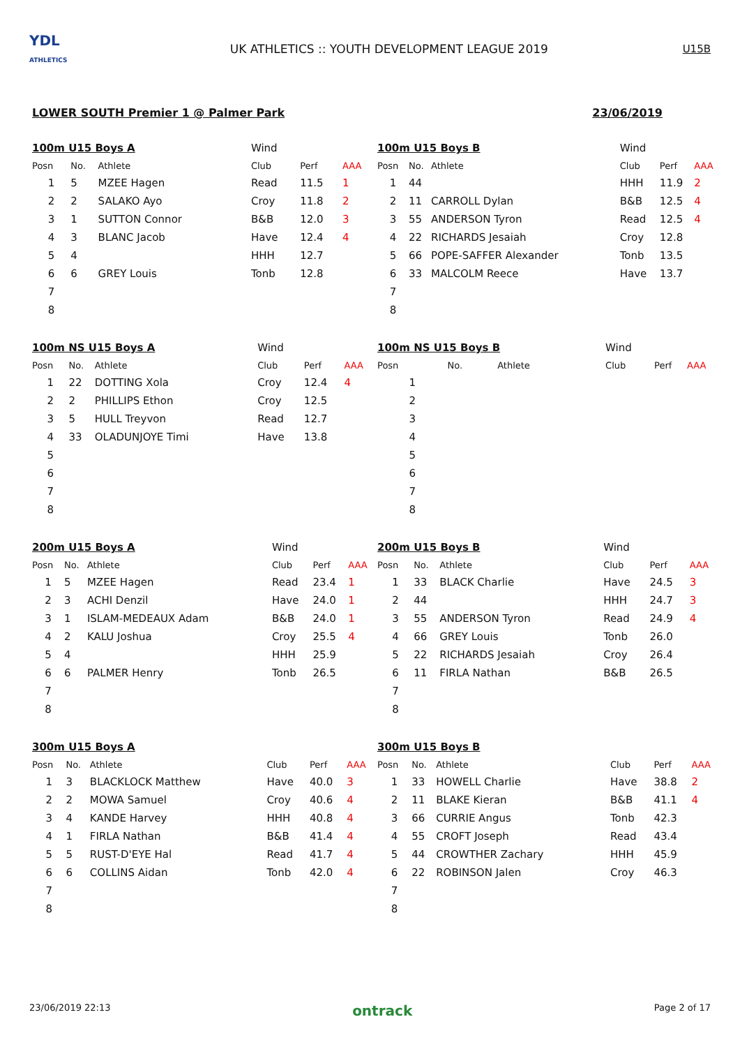YDL
ATHLETICS
UK ATHLETICS :: YOUTH DEVELOPMENT LEAGUE 2019
U15B
LOWER SOUTH Premier 1 @ Palmer Park 23/06/2019
| 100m U15 Boys A | | | Wind | | |
| Posn | No. | Athlete | Club | Perf | AAA |
| 1 | 5 | MZEE Hagen | Read | 11.5 | 1 |
| 2 | 2 | SALAKO Ayo | Croy | 11.8 | 2 |
| 3 | 1 | SUTTON Connor | B&B | 12.0 | 3 |
| 4 | 3 | BLANC Jacob | Have | 12.4 | 4 |
| 5 | 4 | | HHH | 12.7 | |
| 6 | 6 | GREY Louis | Tonb | 12.8 | |
| 7 | | | | | |
| 8 | | | | | |
| 100m U15 Boys B | | | Wind | | |
| Posn | No. | Athlete | Club | Perf | AAA |
| 1 | 44 | | HHH | 11.9 | 2 |
| 2 | 11 | CARROLL Dylan | B&B | 12.5 | 4 |
| 3 | 55 | ANDERSON Tyron | Read | 12.5 | 4 |
| 4 | 22 | RICHARDS Jesaiah | Croy | 12.8 | |
| 5 | 66 | POPE-SAFFER Alexander | Tonb | 13.5 | |
| 6 | 33 | MALCOLM Reece | Have | 13.7 | |
| 7 | | | | | |
| 8 | | | | | |
| 100m NS U15 Boys A | | | Wind | | |
| Posn | No. | Athlete | Club | Perf | AAA |
| 1 | 22 | DOTTING Xola | Croy | 12.4 | 4 |
| 2 | 2 | PHILLIPS Ethon | Croy | 12.5 | |
| 3 | 5 | HULL Treyvon | Read | 12.7 | |
| 4 | 33 | OLADUNJOYE Timi | Have | 13.8 | |
| 5 | | | | | |
| 6 | | | | | |
| 7 | | | | | |
| 8 | | | | | |
| 100m NS U15 Boys B | | | Wind | | |
| Posn | No. | Athlete | Club | Perf | AAA |
| 1 | | | | | |
| 2 | | | | | |
| 3 | | | | | |
| 4 | | | | | |
| 5 | | | | | |
| 6 | | | | | |
| 7 | | | | | |
| 8 | | | | | |
| 200m U15 Boys A | | | Wind | | |
| Posn | No. | Athlete | Club | Perf | AAA |
| 1 | 5 | MZEE Hagen | Read | 23.4 | 1 |
| 2 | 3 | ACHI Denzil | Have | 24.0 | 1 |
| 3 | 1 | ISLAM-MEDEAUX Adam | B&B | 24.0 | 1 |
| 4 | 2 | KALU Joshua | Croy | 25.5 | 4 |
| 5 | 4 | | HHH | 25.9 | |
| 6 | 6 | PALMER Henry | Tonb | 26.5 | |
| 7 | | | | | |
| 8 | | | | | |
| 200m U15 Boys B | | | Wind | | |
| Posn | No. | Athlete | Club | Perf | AAA |
| 1 | 33 | BLACK Charlie | Have | 24.5 | 3 |
| 2 | 44 | | HHH | 24.7 | 3 |
| 3 | 55 | ANDERSON Tyron | Read | 24.9 | 4 |
| 4 | 66 | GREY Louis | Tonb | 26.0 | |
| 5 | 22 | RICHARDS Jesaiah | Croy | 26.4 | |
| 6 | 11 | FIRLA Nathan | B&B | 26.5 | |
| 7 | | | | | |
| 8 | | | | | |
| 300m U15 Boys A | | | | | |
| Posn | No. | Athlete | Club | Perf | AAA |
| 1 | 3 | BLACKLOCK Matthew | Have | 40.0 | 3 |
| 2 | 2 | MOWA Samuel | Croy | 40.6 | 4 |
| 3 | 4 | KANDE Harvey | HHH | 40.8 | 4 |
| 4 | 1 | FIRLA Nathan | B&B | 41.4 | 4 |
| 5 | 5 | RUST-D'EYE Hal | Read | 41.7 | 4 |
| 6 | 6 | COLLINS Aidan | Tonb | 42.0 | 4 |
| 7 | | | | | |
| 8 | | | | | |
| 300m U15 Boys B | | | | | |
| Posn | No. | Athlete | Club | Perf | AAA |
| 1 | 33 | HOWELL Charlie | Have | 38.8 | 2 |
| 2 | 11 | BLAKE Kieran | B&B | 41.1 | 4 |
| 3 | 66 | CURRIE Angus | Tonb | 42.3 | |
| 4 | 55 | CROFT Joseph | Read | 43.4 | |
| 5 | 44 | CROWTHER Zachary | HHH | 45.9 | |
| 6 | 22 | ROBINSON Jalen | Croy | 46.3 | |
| 7 | | | | | |
| 8 | | | | | |
23/06/2019 22:13 ontrack Page 2 of 17